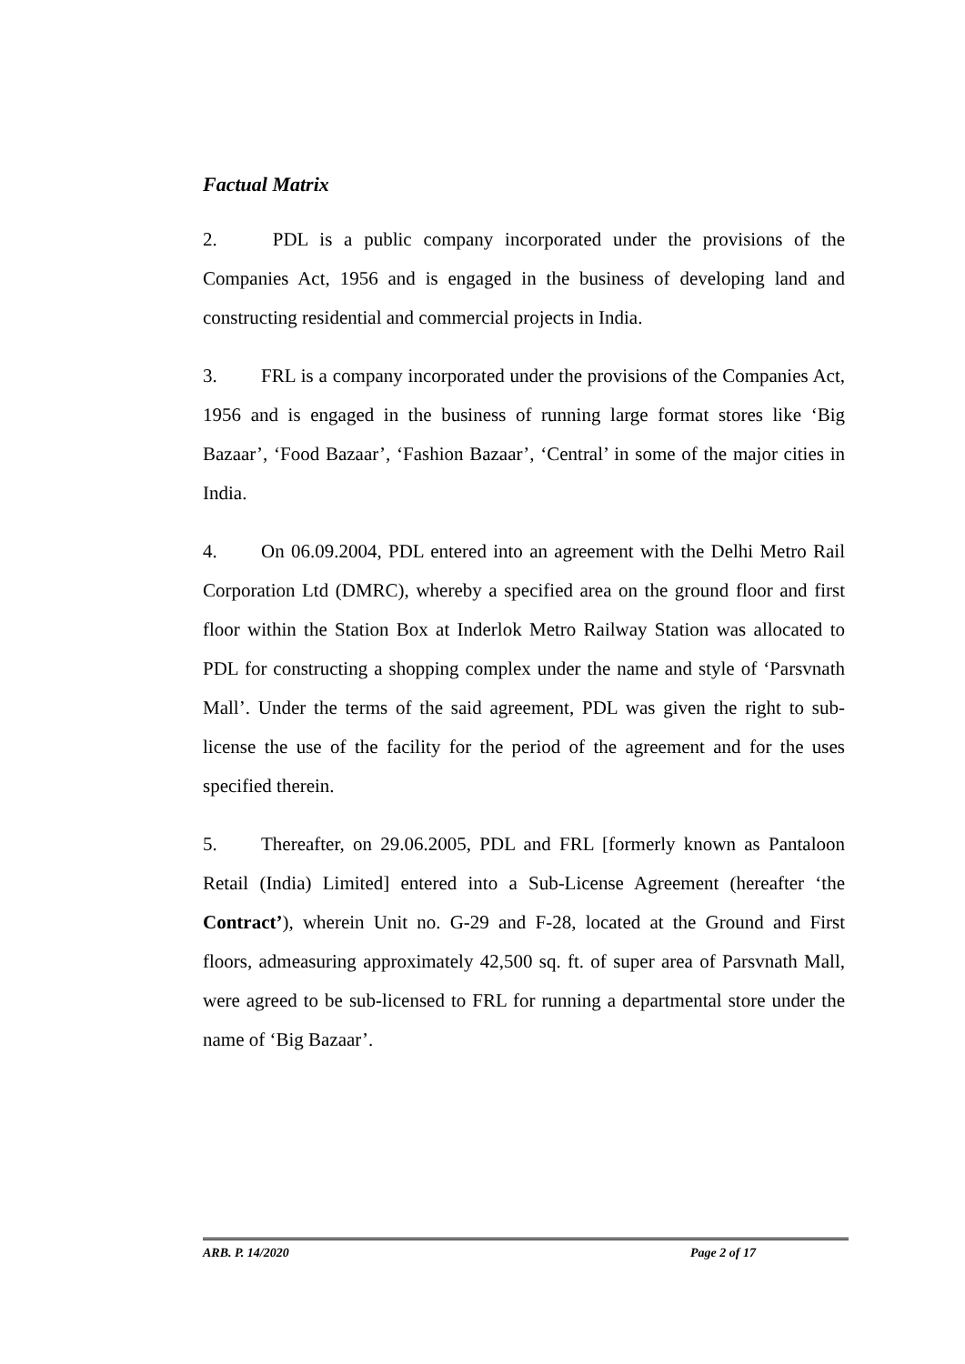Factual Matrix
2. PDL is a public company incorporated under the provisions of the Companies Act, 1956 and is engaged in the business of developing land and constructing residential and commercial projects in India.
3. FRL is a company incorporated under the provisions of the Companies Act, 1956 and is engaged in the business of running large format stores like ‘Big Bazaar’, ‘Food Bazaar’, ‘Fashion Bazaar’, ‘Central’ in some of the major cities in India.
4. On 06.09.2004, PDL entered into an agreement with the Delhi Metro Rail Corporation Ltd (DMRC), whereby a specified area on the ground floor and first floor within the Station Box at Inderlok Metro Railway Station was allocated to PDL for constructing a shopping complex under the name and style of ‘Parsvnath Mall’. Under the terms of the said agreement, PDL was given the right to sub-license the use of the facility for the period of the agreement and for the uses specified therein.
5. Thereafter, on 29.06.2005, PDL and FRL [formerly known as Pantaloon Retail (India) Limited] entered into a Sub-License Agreement (hereafter ‘the Contract’), wherein Unit no. G-29 and F-28, located at the Ground and First floors, admeasuring approximately 42,500 sq. ft. of super area of Parsvnath Mall, were agreed to be sub-licensed to FRL for running a departmental store under the name of ‘Big Bazaar’.
ARB. P. 14/2020 Page 2 of 17